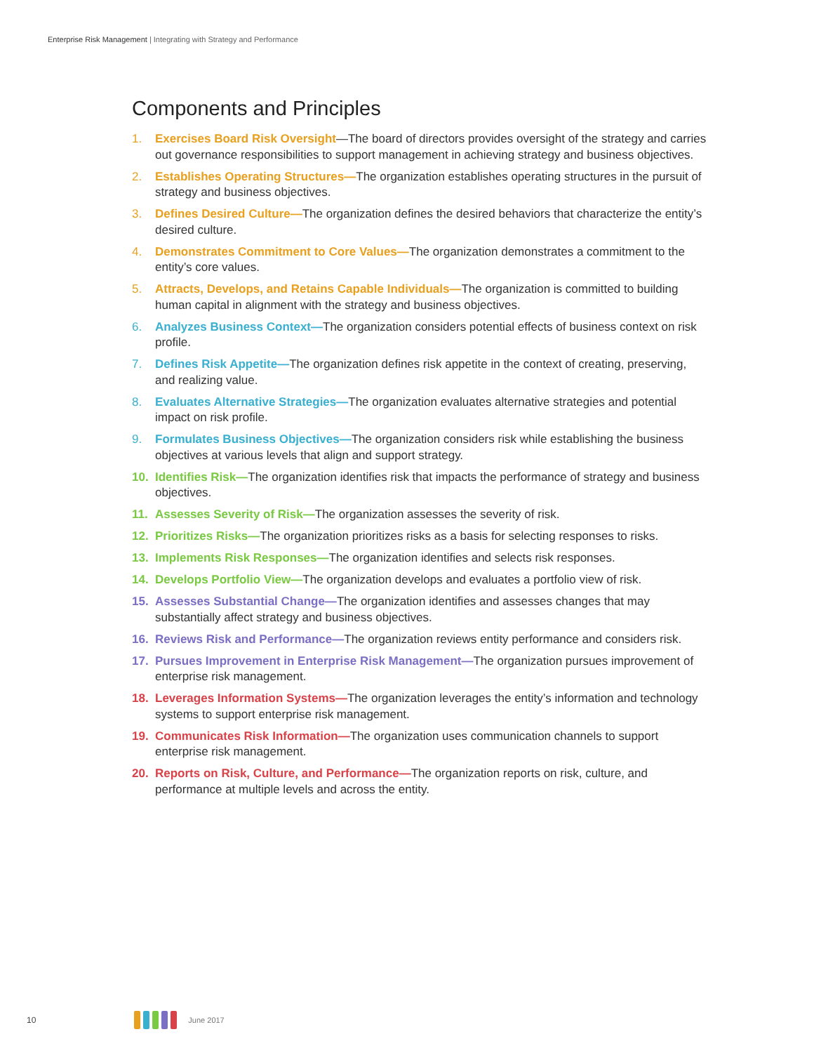Enterprise Risk Management | Integrating with Strategy and Performance
Components and Principles
1. Exercises Board Risk Oversight—The board of directors provides oversight of the strategy and carries out governance responsibilities to support management in achieving strategy and business objectives.
2. Establishes Operating Structures—The organization establishes operating structures in the pursuit of strategy and business objectives.
3. Defines Desired Culture—The organization defines the desired behaviors that characterize the entity’s desired culture.
4. Demonstrates Commitment to Core Values—The organization demonstrates a commitment to the entity’s core values.
5. Attracts, Develops, and Retains Capable Individuals—The organization is committed to building human capital in alignment with the strategy and business objectives.
6. Analyzes Business Context—The organization considers potential effects of business context on risk profile.
7. Defines Risk Appetite—The organization defines risk appetite in the context of creating, preserving, and realizing value.
8. Evaluates Alternative Strategies—The organization evaluates alternative strategies and potential impact on risk profile.
9. Formulates Business Objectives—The organization considers risk while establishing the business objectives at various levels that align and support strategy.
10. Identifies Risk—The organization identifies risk that impacts the performance of strategy and business objectives.
11. Assesses Severity of Risk—The organization assesses the severity of risk.
12. Prioritizes Risks—The organization prioritizes risks as a basis for selecting responses to risks.
13. Implements Risk Responses—The organization identifies and selects risk responses.
14. Develops Portfolio View—The organization develops and evaluates a portfolio view of risk.
15. Assesses Substantial Change—The organization identifies and assesses changes that may substantially affect strategy and business objectives.
16. Reviews Risk and Performance—The organization reviews entity performance and considers risk.
17. Pursues Improvement in Enterprise Risk Management—The organization pursues improvement of enterprise risk management.
18. Leverages Information Systems—The organization leverages the entity’s information and technology systems to support enterprise risk management.
19. Communicates Risk Information—The organization uses communication channels to support enterprise risk management.
20. Reports on Risk, Culture, and Performance—The organization reports on risk, culture, and performance at multiple levels and across the entity.
10 June 2017